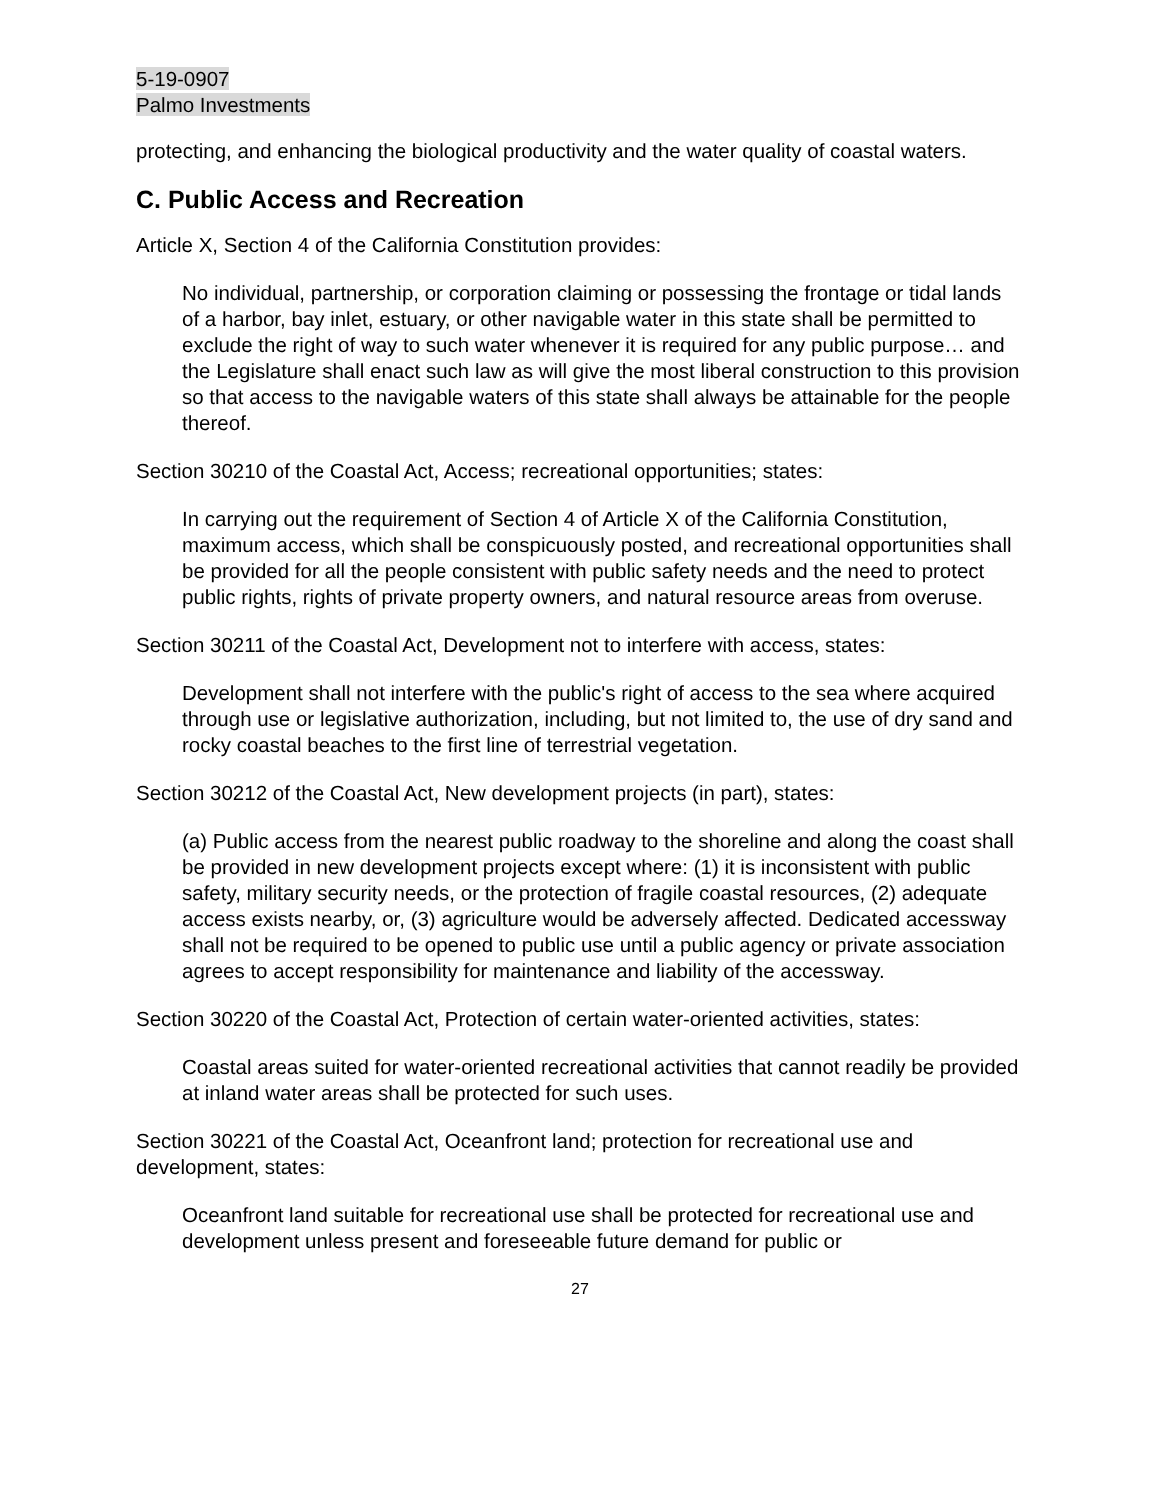5-19-0907
Palmo Investments
protecting, and enhancing the biological productivity and the water quality of coastal waters.
C. Public Access and Recreation
Article X, Section 4 of the California Constitution provides:
No individual, partnership, or corporation claiming or possessing the frontage or tidal lands of a harbor, bay inlet, estuary, or other navigable water in this state shall be permitted to exclude the right of way to such water whenever it is required for any public purpose… and the Legislature shall enact such law as will give the most liberal construction to this provision so that access to the navigable waters of this state shall always be attainable for the people thereof.
Section 30210 of the Coastal Act, Access; recreational opportunities; states:
In carrying out the requirement of Section 4 of Article X of the California Constitution, maximum access, which shall be conspicuously posted, and recreational opportunities shall be provided for all the people consistent with public safety needs and the need to protect public rights, rights of private property owners, and natural resource areas from overuse.
Section 30211 of the Coastal Act, Development not to interfere with access, states:
Development shall not interfere with the public's right of access to the sea where acquired through use or legislative authorization, including, but not limited to, the use of dry sand and rocky coastal beaches to the first line of terrestrial vegetation.
Section 30212 of the Coastal Act, New development projects (in part), states:
(a) Public access from the nearest public roadway to the shoreline and along the coast shall be provided in new development projects except where: (1) it is inconsistent with public safety, military security needs, or the protection of fragile coastal resources, (2) adequate access exists nearby, or, (3) agriculture would be adversely affected. Dedicated accessway shall not be required to be opened to public use until a public agency or private association agrees to accept responsibility for maintenance and liability of the accessway.
Section 30220 of the Coastal Act, Protection of certain water-oriented activities, states:
Coastal areas suited for water-oriented recreational activities that cannot readily be provided at inland water areas shall be protected for such uses.
Section 30221 of the Coastal Act, Oceanfront land; protection for recreational use and development, states:
Oceanfront land suitable for recreational use shall be protected for recreational use and development unless present and foreseeable future demand for public or
27